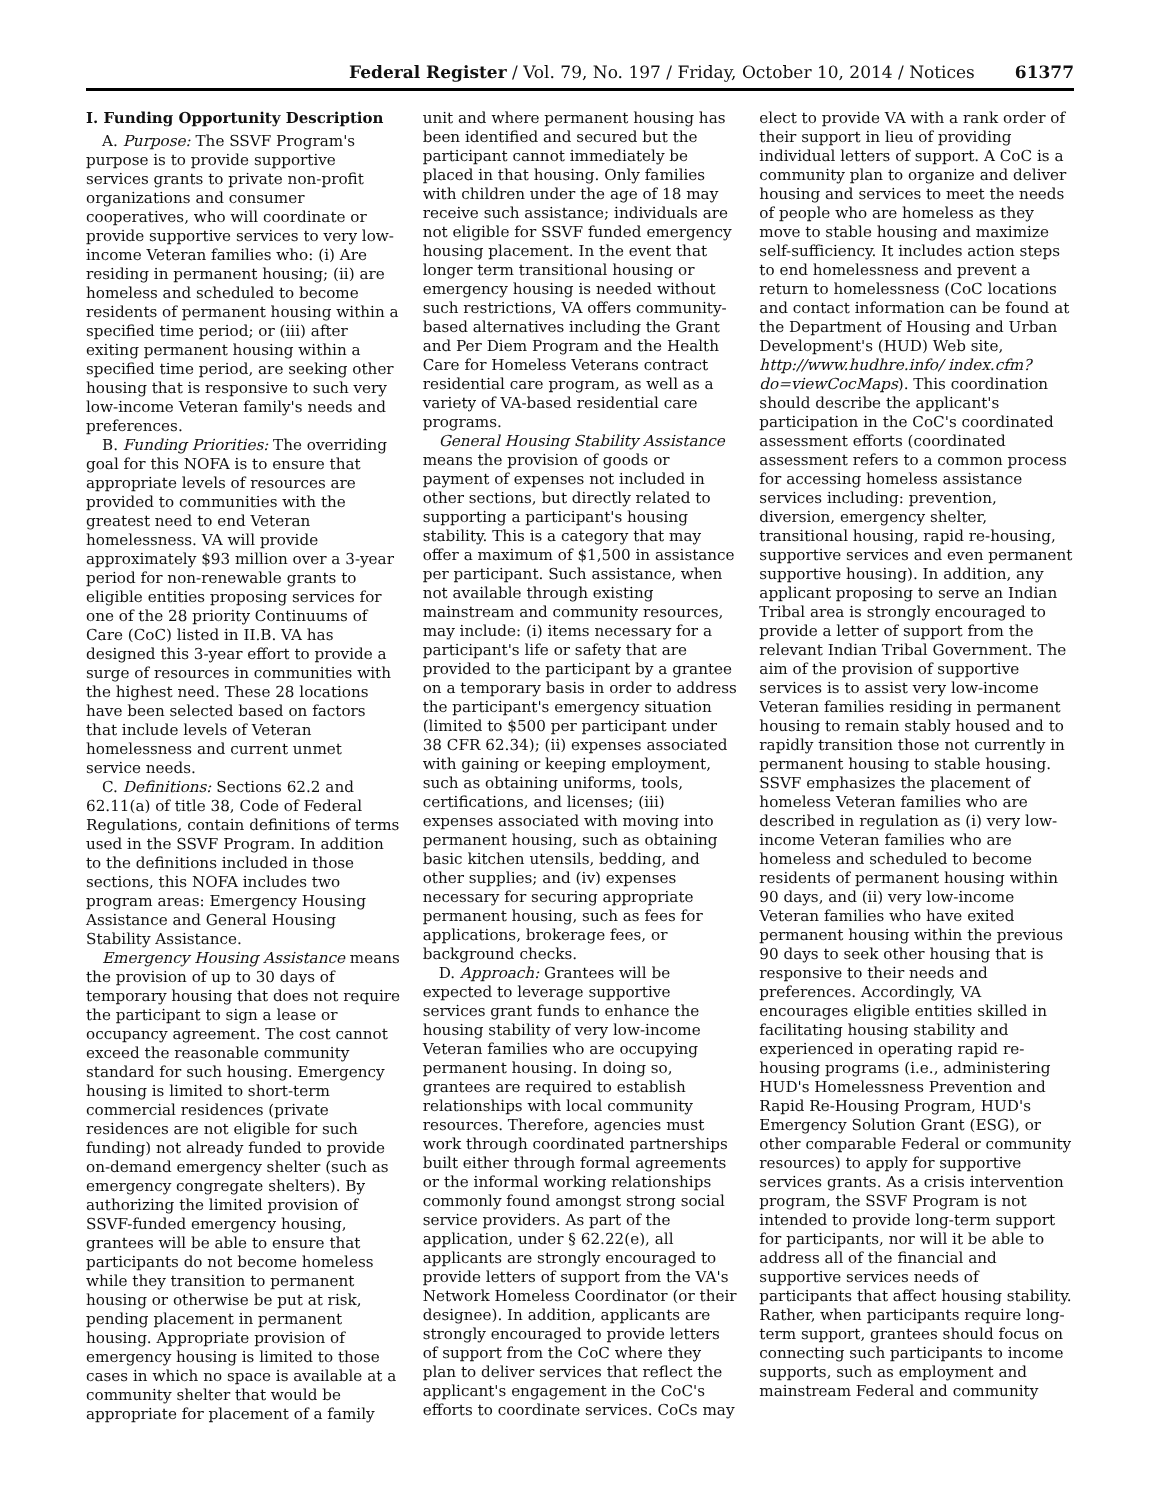Federal Register / Vol. 79, No. 197 / Friday, October 10, 2014 / Notices 61377
I. Funding Opportunity Description
A. Purpose: The SSVF Program's purpose is to provide supportive services grants to private non-profit organizations and consumer cooperatives, who will coordinate or provide supportive services to very low-income Veteran families who: (i) Are residing in permanent housing; (ii) are homeless and scheduled to become residents of permanent housing within a specified time period; or (iii) after exiting permanent housing within a specified time period, are seeking other housing that is responsive to such very low-income Veteran family's needs and preferences.
B. Funding Priorities: The overriding goal for this NOFA is to ensure that appropriate levels of resources are provided to communities with the greatest need to end Veteran homelessness. VA will provide approximately $93 million over a 3-year period for non-renewable grants to eligible entities proposing services for one of the 28 priority Continuums of Care (CoC) listed in II.B. VA has designed this 3-year effort to provide a surge of resources in communities with the highest need. These 28 locations have been selected based on factors that include levels of Veteran homelessness and current unmet service needs.
C. Definitions: Sections 62.2 and 62.11(a) of title 38, Code of Federal Regulations, contain definitions of terms used in the SSVF Program. In addition to the definitions included in those sections, this NOFA includes two program areas: Emergency Housing Assistance and General Housing Stability Assistance.
Emergency Housing Assistance means the provision of up to 30 days of temporary housing that does not require the participant to sign a lease or occupancy agreement. The cost cannot exceed the reasonable community standard for such housing. Emergency housing is limited to short-term commercial residences (private residences are not eligible for such funding) not already funded to provide on-demand emergency shelter (such as emergency congregate shelters). By authorizing the limited provision of SSVF-funded emergency housing, grantees will be able to ensure that participants do not become homeless while they transition to permanent housing or otherwise be put at risk, pending placement in permanent housing. Appropriate provision of emergency housing is limited to those cases in which no space is available at a community shelter that would be appropriate for placement of a family
unit and where permanent housing has been identified and secured but the participant cannot immediately be placed in that housing. Only families with children under the age of 18 may receive such assistance; individuals are not eligible for SSVF funded emergency housing placement. In the event that longer term transitional housing or emergency housing is needed without such restrictions, VA offers community-based alternatives including the Grant and Per Diem Program and the Health Care for Homeless Veterans contract residential care program, as well as a variety of VA-based residential care programs.
General Housing Stability Assistance means the provision of goods or payment of expenses not included in other sections, but directly related to supporting a participant's housing stability. This is a category that may offer a maximum of $1,500 in assistance per participant. Such assistance, when not available through existing mainstream and community resources, may include: (i) items necessary for a participant's life or safety that are provided to the participant by a grantee on a temporary basis in order to address the participant's emergency situation (limited to $500 per participant under 38 CFR 62.34); (ii) expenses associated with gaining or keeping employment, such as obtaining uniforms, tools, certifications, and licenses; (iii) expenses associated with moving into permanent housing, such as obtaining basic kitchen utensils, bedding, and other supplies; and (iv) expenses necessary for securing appropriate permanent housing, such as fees for applications, brokerage fees, or background checks.
D. Approach: Grantees will be expected to leverage supportive services grant funds to enhance the housing stability of very low-income Veteran families who are occupying permanent housing. In doing so, grantees are required to establish relationships with local community resources. Therefore, agencies must work through coordinated partnerships built either through formal agreements or the informal working relationships commonly found amongst strong social service providers. As part of the application, under § 62.22(e), all applicants are strongly encouraged to provide letters of support from the VA's Network Homeless Coordinator (or their designee). In addition, applicants are strongly encouraged to provide letters of support from the CoC where they plan to deliver services that reflect the applicant's engagement in the CoC's efforts to coordinate services. CoCs may
elect to provide VA with a rank order of their support in lieu of providing individual letters of support. A CoC is a community plan to organize and deliver housing and services to meet the needs of people who are homeless as they move to stable housing and maximize self-sufficiency. It includes action steps to end homelessness and prevent a return to homelessness (CoC locations and contact information can be found at the Department of Housing and Urban Development's (HUD) Web site, http://www.hudhre.info/ index.cfm?do=viewCocMaps). This coordination should describe the applicant's participation in the CoC's coordinated assessment efforts (coordinated assessment refers to a common process for accessing homeless assistance services including: prevention, diversion, emergency shelter, transitional housing, rapid re-housing, supportive services and even permanent supportive housing). In addition, any applicant proposing to serve an Indian Tribal area is strongly encouraged to provide a letter of support from the relevant Indian Tribal Government. The aim of the provision of supportive services is to assist very low-income Veteran families residing in permanent housing to remain stably housed and to rapidly transition those not currently in permanent housing to stable housing. SSVF emphasizes the placement of homeless Veteran families who are described in regulation as (i) very low-income Veteran families who are homeless and scheduled to become residents of permanent housing within 90 days, and (ii) very low-income Veteran families who have exited permanent housing within the previous 90 days to seek other housing that is responsive to their needs and preferences. Accordingly, VA encourages eligible entities skilled in facilitating housing stability and experienced in operating rapid re-housing programs (i.e., administering HUD's Homelessness Prevention and Rapid Re-Housing Program, HUD's Emergency Solution Grant (ESG), or other comparable Federal or community resources) to apply for supportive services grants. As a crisis intervention program, the SSVF Program is not intended to provide long-term support for participants, nor will it be able to address all of the financial and supportive services needs of participants that affect housing stability. Rather, when participants require long-term support, grantees should focus on connecting such participants to income supports, such as employment and mainstream Federal and community